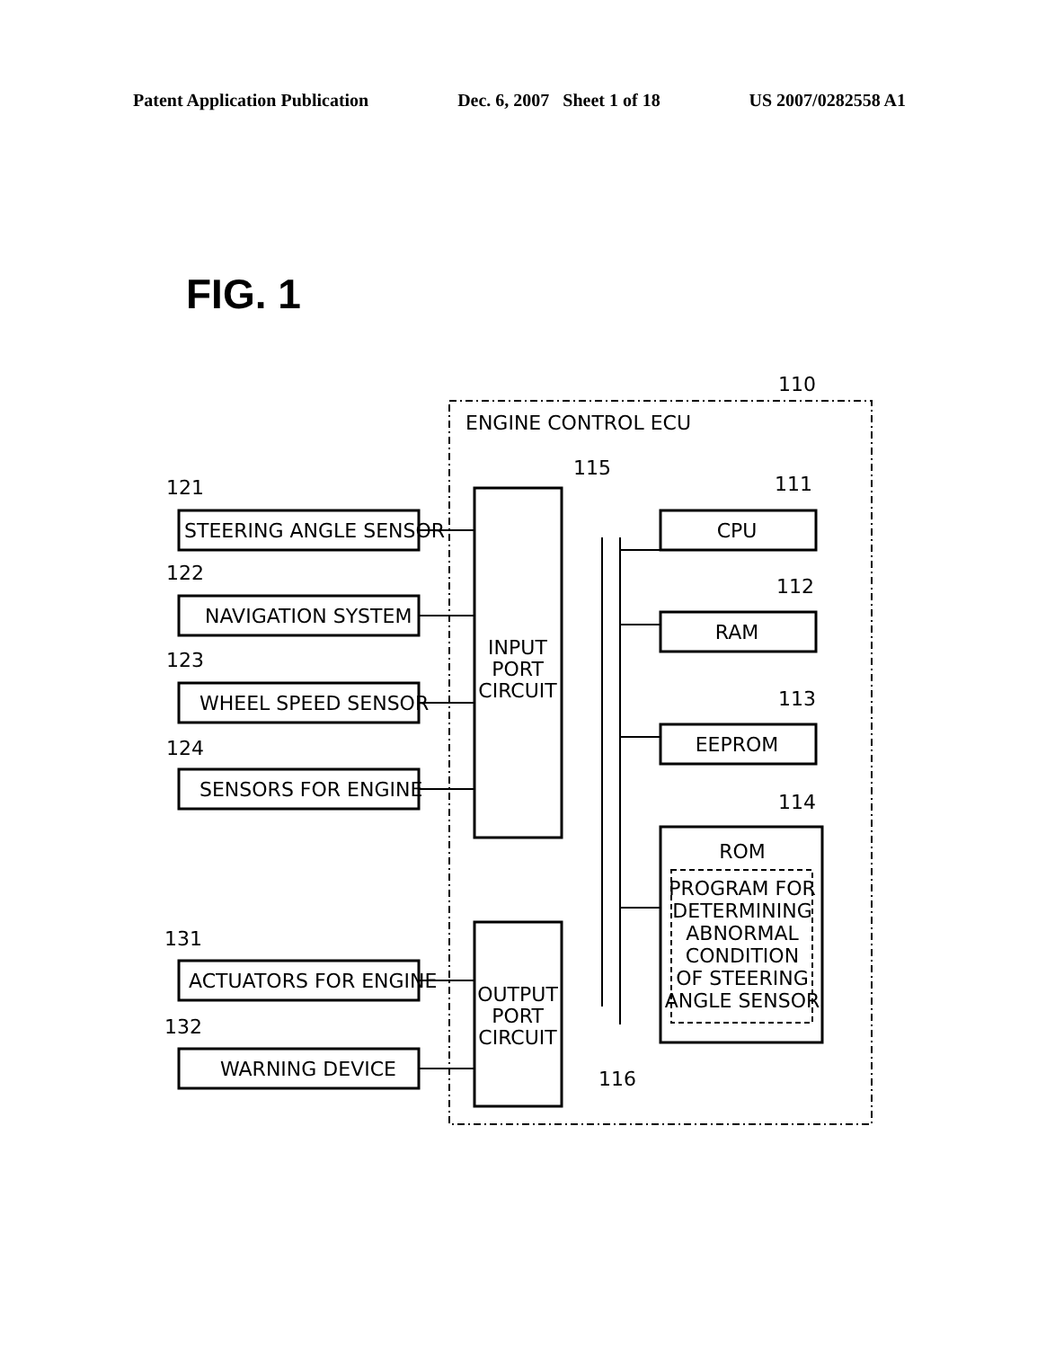Patent Application Publication Dec. 6, 2007 Sheet 1 of 18 US 2007/0282558 A1
FIG. 1
ENGINE CONTROL ECU
110
INPUT
PORT
CIRCUIT
115
OUTPUT
PORT
CIRCUIT
116
CPU
111
RAM
112
EEPROM
113
ROM
114
PROGRAM FOR
DETERMINING
ABNORMAL
CONDITION
OF STEERING
ANGLE SENSOR
STEERING ANGLE SENSOR
121
NAVIGATION SYSTEM
122
WHEEL SPEED SENSOR
123
SENSORS FOR ENGINE
124
ACTUATORS FOR ENGINE
131
WARNING DEVICE
132